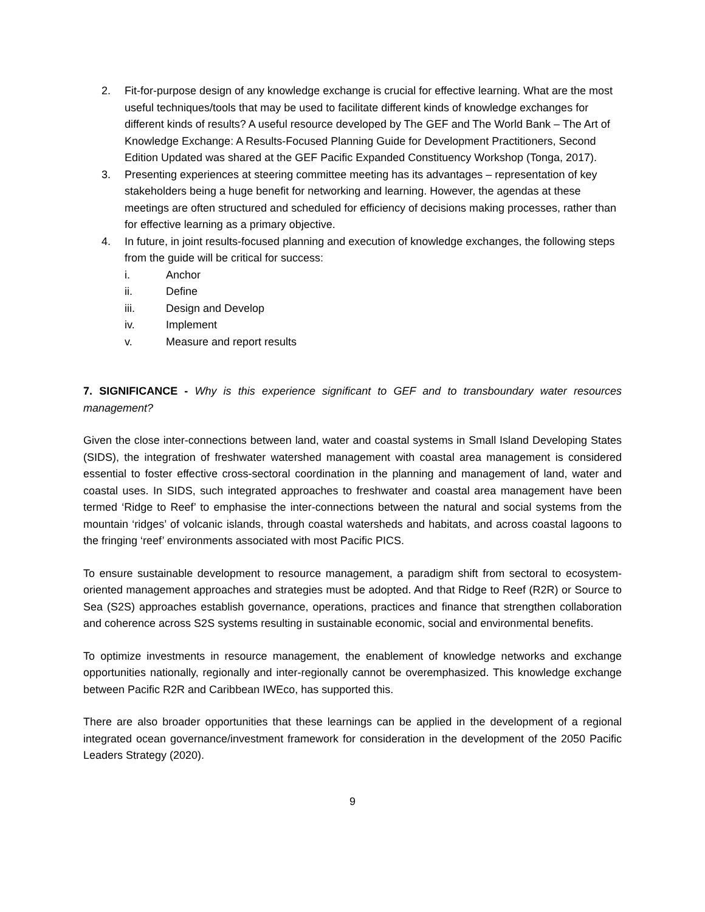2. Fit-for-purpose design of any knowledge exchange is crucial for effective learning. What are the most useful techniques/tools that may be used to facilitate different kinds of knowledge exchanges for different kinds of results? A useful resource developed by The GEF and The World Bank – The Art of Knowledge Exchange: A Results-Focused Planning Guide for Development Practitioners, Second Edition Updated was shared at the GEF Pacific Expanded Constituency Workshop (Tonga, 2017).
3. Presenting experiences at steering committee meeting has its advantages – representation of key stakeholders being a huge benefit for networking and learning. However, the agendas at these meetings are often structured and scheduled for efficiency of decisions making processes, rather than for effective learning as a primary objective.
4. In future, in joint results-focused planning and execution of knowledge exchanges, the following steps from the guide will be critical for success:
i. Anchor
ii. Define
iii. Design and Develop
iv. Implement
v. Measure and report results
7. SIGNIFICANCE - Why is this experience significant to GEF and to transboundary water resources management?
Given the close inter-connections between land, water and coastal systems in Small Island Developing States (SIDS), the integration of freshwater watershed management with coastal area management is considered essential to foster effective cross-sectoral coordination in the planning and management of land, water and coastal uses. In SIDS, such integrated approaches to freshwater and coastal area management have been termed ‘Ridge to Reef’ to emphasise the inter-connections between the natural and social systems from the mountain ‘ridges’ of volcanic islands, through coastal watersheds and habitats, and across coastal lagoons to the fringing ‘reef’ environments associated with most Pacific PICS.
To ensure sustainable development to resource management, a paradigm shift from sectoral to ecosystem-oriented management approaches and strategies must be adopted. And that Ridge to Reef (R2R) or Source to Sea (S2S) approaches establish governance, operations, practices and finance that strengthen collaboration and coherence across S2S systems resulting in sustainable economic, social and environmental benefits.
To optimize investments in resource management, the enablement of knowledge networks and exchange opportunities nationally, regionally and inter-regionally cannot be overemphasized. This knowledge exchange between Pacific R2R and Caribbean IWEco, has supported this.
There are also broader opportunities that these learnings can be applied in the development of a regional integrated ocean governance/investment framework for consideration in the development of the 2050 Pacific Leaders Strategy (2020).
9